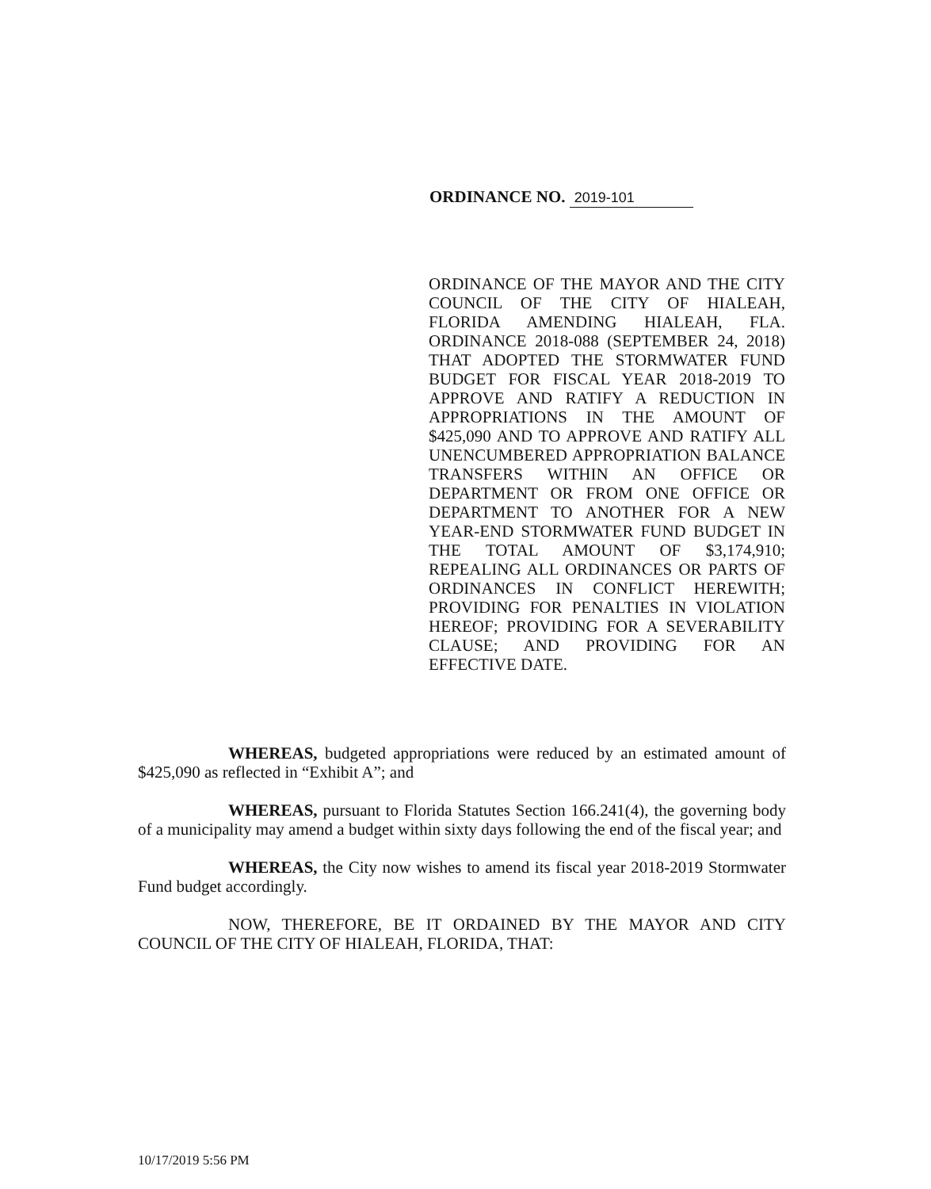ORDINANCE NO. 2019-101
ORDINANCE OF THE MAYOR AND THE CITY COUNCIL OF THE CITY OF HIALEAH, FLORIDA AMENDING HIALEAH, FLA. ORDINANCE 2018-088 (SEPTEMBER 24, 2018) THAT ADOPTED THE STORMWATER FUND BUDGET FOR FISCAL YEAR 2018-2019 TO APPROVE AND RATIFY A REDUCTION IN APPROPRIATIONS IN THE AMOUNT OF $425,090 AND TO APPROVE AND RATIFY ALL UNENCUMBERED APPROPRIATION BALANCE TRANSFERS WITHIN AN OFFICE OR DEPARTMENT OR FROM ONE OFFICE OR DEPARTMENT TO ANOTHER FOR A NEW YEAR-END STORMWATER FUND BUDGET IN THE TOTAL AMOUNT OF $3,174,910; REPEALING ALL ORDINANCES OR PARTS OF ORDINANCES IN CONFLICT HEREWITH; PROVIDING FOR PENALTIES IN VIOLATION HEREOF; PROVIDING FOR A SEVERABILITY CLAUSE; AND PROVIDING FOR AN EFFECTIVE DATE.
WHEREAS, budgeted appropriations were reduced by an estimated amount of $425,090 as reflected in “Exhibit A”; and
WHEREAS, pursuant to Florida Statutes Section 166.241(4), the governing body of a municipality may amend a budget within sixty days following the end of the fiscal year; and
WHEREAS, the City now wishes to amend its fiscal year 2018-2019 Stormwater Fund budget accordingly.
NOW, THEREFORE, BE IT ORDAINED BY THE MAYOR AND CITY COUNCIL OF THE CITY OF HIALEAH, FLORIDA, THAT:
10/17/2019 5:56 PM